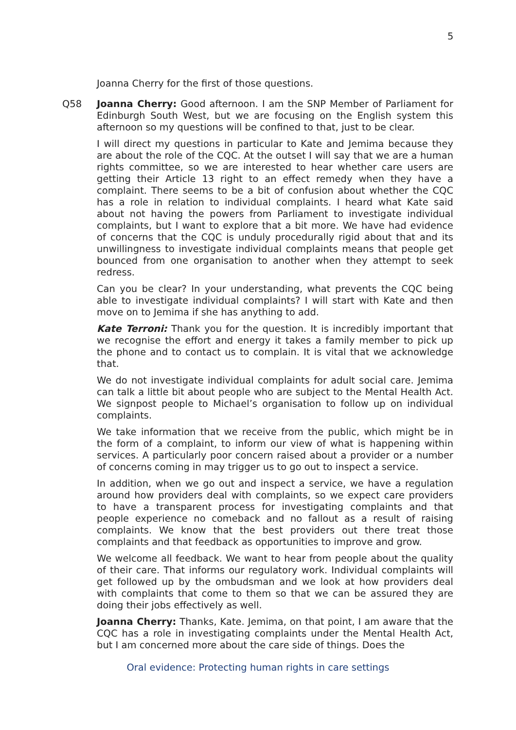5
Joanna Cherry for the first of those questions.
Q58 Joanna Cherry: Good afternoon. I am the SNP Member of Parliament for Edinburgh South West, but we are focusing on the English system this afternoon so my questions will be confined to that, just to be clear.
I will direct my questions in particular to Kate and Jemima because they are about the role of the CQC. At the outset I will say that we are a human rights committee, so we are interested to hear whether care users are getting their Article 13 right to an effect remedy when they have a complaint. There seems to be a bit of confusion about whether the CQC has a role in relation to individual complaints. I heard what Kate said about not having the powers from Parliament to investigate individual complaints, but I want to explore that a bit more. We have had evidence of concerns that the CQC is unduly procedurally rigid about that and its unwillingness to investigate individual complaints means that people get bounced from one organisation to another when they attempt to seek redress.
Can you be clear? In your understanding, what prevents the CQC being able to investigate individual complaints? I will start with Kate and then move on to Jemima if she has anything to add.
Kate Terroni: Thank you for the question. It is incredibly important that we recognise the effort and energy it takes a family member to pick up the phone and to contact us to complain. It is vital that we acknowledge that.
We do not investigate individual complaints for adult social care. Jemima can talk a little bit about people who are subject to the Mental Health Act. We signpost people to Michael’s organisation to follow up on individual complaints.
We take information that we receive from the public, which might be in the form of a complaint, to inform our view of what is happening within services. A particularly poor concern raised about a provider or a number of concerns coming in may trigger us to go out to inspect a service.
In addition, when we go out and inspect a service, we have a regulation around how providers deal with complaints, so we expect care providers to have a transparent process for investigating complaints and that people experience no comeback and no fallout as a result of raising complaints. We know that the best providers out there treat those complaints and that feedback as opportunities to improve and grow.
We welcome all feedback. We want to hear from people about the quality of their care. That informs our regulatory work. Individual complaints will get followed up by the ombudsman and we look at how providers deal with complaints that come to them so that we can be assured they are doing their jobs effectively as well.
Joanna Cherry: Thanks, Kate. Jemima, on that point, I am aware that the CQC has a role in investigating complaints under the Mental Health Act, but I am concerned more about the care side of things. Does the
Oral evidence: Protecting human rights in care settings